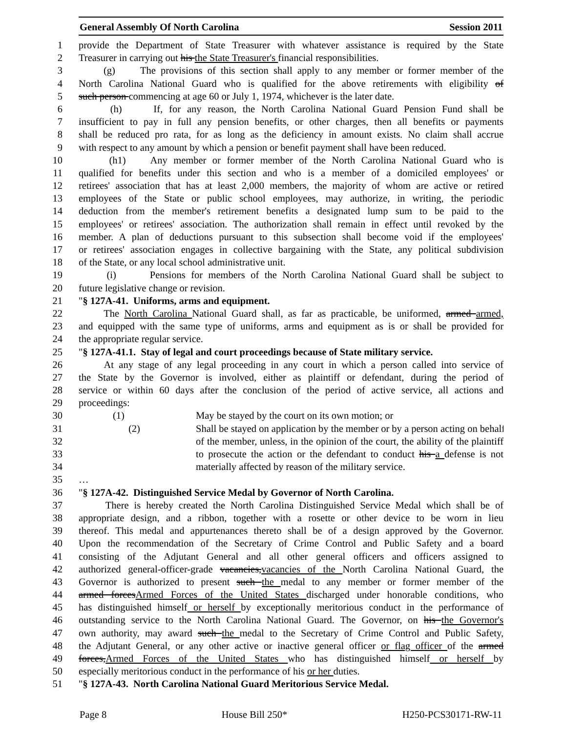General Assembly Of North Carolina Session 2011
1 provide the Department of State Treasurer with whatever assistance is required by the State
2 Treasurer in carrying out his the State Treasurer's financial responsibilities.
3 (g) The provisions of this section shall apply to any member or former member of the
4 North Carolina National Guard who is qualified for the above retirements with eligibility of
5 such person commencing at age 60 or July 1, 1974, whichever is the later date.
6 (h) If, for any reason, the North Carolina National Guard Pension Fund shall be
7 insufficient to pay in full any pension benefits, or other charges, then all benefits or payments
8 shall be reduced pro rata, for as long as the deficiency in amount exists. No claim shall accrue
9 with respect to any amount by which a pension or benefit payment shall have been reduced.
10 (h1) Any member or former member of the North Carolina National Guard who is
11 qualified for benefits under this section and who is a member of a domiciled employees' or
12 retirees' association that has at least 2,000 members, the majority of whom are active or retired
13 employees of the State or public school employees, may authorize, in writing, the periodic
14 deduction from the member's retirement benefits a designated lump sum to be paid to the
15 employees' or retirees' association. The authorization shall remain in effect until revoked by the
16 member. A plan of deductions pursuant to this subsection shall become void if the employees'
17 or retirees' association engages in collective bargaining with the State, any political subdivision
18 of the State, or any local school administrative unit.
19 (i) Pensions for members of the North Carolina National Guard shall be subject to
20 future legislative change or revision.
21 "§ 127A-41. Uniforms, arms and equipment.
22 The North Carolina National Guard shall, as far as practicable, be uniformed, armed armed,
23 and equipped with the same type of uniforms, arms and equipment as is or shall be provided for
24 the appropriate regular service.
25 "§ 127A-41.1. Stay of legal and court proceedings because of State military service.
26 At any stage of any legal proceeding in any court in which a person called into service of
27 the State by the Governor is involved, either as plaintiff or defendant, during the period of
28 service or within 60 days after the conclusion of the period of active service, all actions and
29 proceedings:
30 (1) May be stayed by the court on its own motion; or
31 (2) Shall be stayed on application by the member or by a person acting on behalf
32 of the member, unless, in the opinion of the court, the ability of the plaintiff
33 to prosecute the action or the defendant to conduct his a defense is not
34 materially affected by reason of the military service.
35 …
36 "§ 127A-42. Distinguished Service Medal by Governor of North Carolina.
37 There is hereby created the North Carolina Distinguished Service Medal which shall be of
38 appropriate design, and a ribbon, together with a rosette or other device to be worn in lieu
39 thereof. This medal and appurtenances thereto shall be of a design approved by the Governor.
40 Upon the recommendation of the Secretary of Crime Control and Public Safety and a board
41 consisting of the Adjutant General and all other general officers and officers assigned to
42 authorized general-officer-grade vacancies,vacancies of the North Carolina National Guard, the
43 Governor is authorized to present such the medal to any member or former member of the
44 armed forcesArmed Forces of the United States discharged under honorable conditions, who
45 has distinguished himself or herself by exceptionally meritorious conduct in the performance of
46 outstanding service to the North Carolina National Guard. The Governor, on his the Governor's
47 own authority, may award such the medal to the Secretary of Crime Control and Public Safety,
48 the Adjutant General, or any other active or inactive general officer or flag officer of the armed
49 forces,Armed Forces of the United States who has distinguished himself or herself by
50 especially meritorious conduct in the performance of his or her duties.
51 "§ 127A-43. North Carolina National Guard Meritorious Service Medal.
Page 8 House Bill 250* H250-PCS30171-RW-11